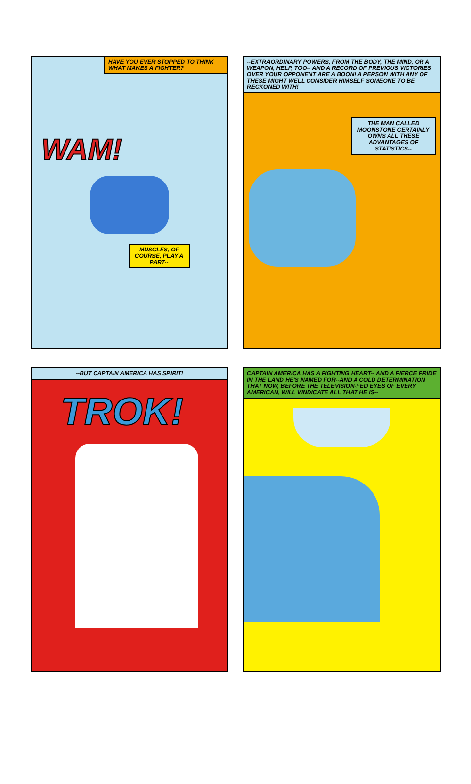HAVE YOU EVER STOPPED TO THINK WHAT MAKES A FIGHTER?
WAM!
MUSCLES, OF COURSE, PLAY A PART--
--EXTRAORDINARY POWERS, FROM THE BODY, THE MIND, OR A WEAPON, HELP, TOO-- AND A RECORD OF PREVIOUS VICTORIES OVER YOUR OPPONENT ARE A BOON! A PERSON WITH ANY OF THESE MIGHT WELL CONSIDER HIMSELF SOMEONE TO BE RECKONED WITH!
THE MAN CALLED MOONSTONE CERTAINLY OWNS ALL THESE ADVANTAGES OF STATISTICS--
--BUT CAPTAIN AMERICA HAS SPIRIT!
TROK!
CAPTAIN AMERICA HAS A FIGHTING HEART-- AND A FIERCE PRIDE IN THE LAND HE'S NAMED FOR--AND A COLD DETERMINATION THAT NOW, BEFORE THE TELEVISION-FED EYES OF EVERY AMERICAN, WILL VINDICATE ALL THAT HE IS--